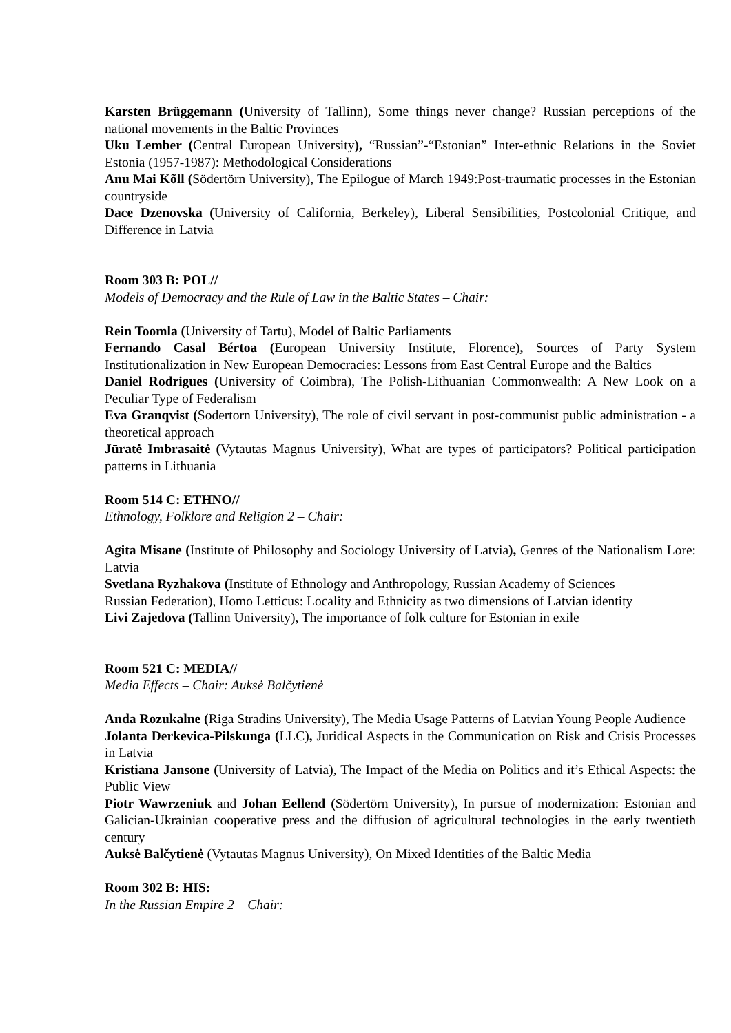Karsten Brüggemann (University of Tallinn), Some things never change? Russian perceptions of the national movements in the Baltic Provinces
Uku Lember (Central European University), “Russian”-“Estonian” Inter-ethnic Relations in the Soviet Estonia (1957-1987): Methodological Considerations
Anu Mai Kõll (Södertörn University), The Epilogue of March 1949:Post-traumatic processes in the Estonian countryside
Dace Dzenovska (University of California, Berkeley), Liberal Sensibilities, Postcolonial Critique, and Difference in Latvia
Room 303 B: POL//
Models of Democracy and the Rule of Law in the Baltic States – Chair:
Rein Toomla (University of Tartu), Model of Baltic Parliaments
Fernando Casal Bértoa (European University Institute, Florence), Sources of Party System Institutionalization in New European Democracies: Lessons from East Central Europe and the Baltics
Daniel Rodrigues (University of Coimbra), The Polish-Lithuanian Commonwealth: A New Look on a Peculiar Type of Federalism
Eva Granqvist (Sodertorn University), The role of civil servant in post-communist public administration - a theoretical approach
Jūratė Imbrasaitė (Vytautas Magnus University), What are types of participators? Political participation patterns in Lithuania
Room 514 C: ETHNO//
Ethnology, Folklore and Religion 2 – Chair:
Agita Misane (Institute of Philosophy and Sociology University of Latvia), Genres of the Nationalism Lore: Latvia
Svetlana Ryzhakova (Institute of Ethnology and Anthropology, Russian Academy of Sciences
Russian Federation), Homo Letticus: Locality and Ethnicity as two dimensions of Latvian identity
Livi Zajedova (Tallinn University), The importance of folk culture for Estonian in exile
Room 521 C: MEDIA//
Media Effects – Chair: Auksė Balčytienė
Anda Rozukalne (Riga Stradins University), The Media Usage Patterns of Latvian Young People Audience
Jolanta Derkevica-Pilskunga (LLC), Juridical Aspects in the Communication on Risk and Crisis Processes in Latvia
Kristiana Jansone (University of Latvia), The Impact of the Media on Politics and it’s Ethical Aspects: the Public View
Piotr Wawrzeniuk and Johan Eellend (Södertörn University), In pursue of modernization: Estonian and Galician-Ukrainian cooperative press and the diffusion of agricultural technologies in the early twentieth century
Auksė Balčytienė (Vytautas Magnus University), On Mixed Identities of the Baltic Media
Room 302 B: HIS:
In the Russian Empire 2 – Chair: